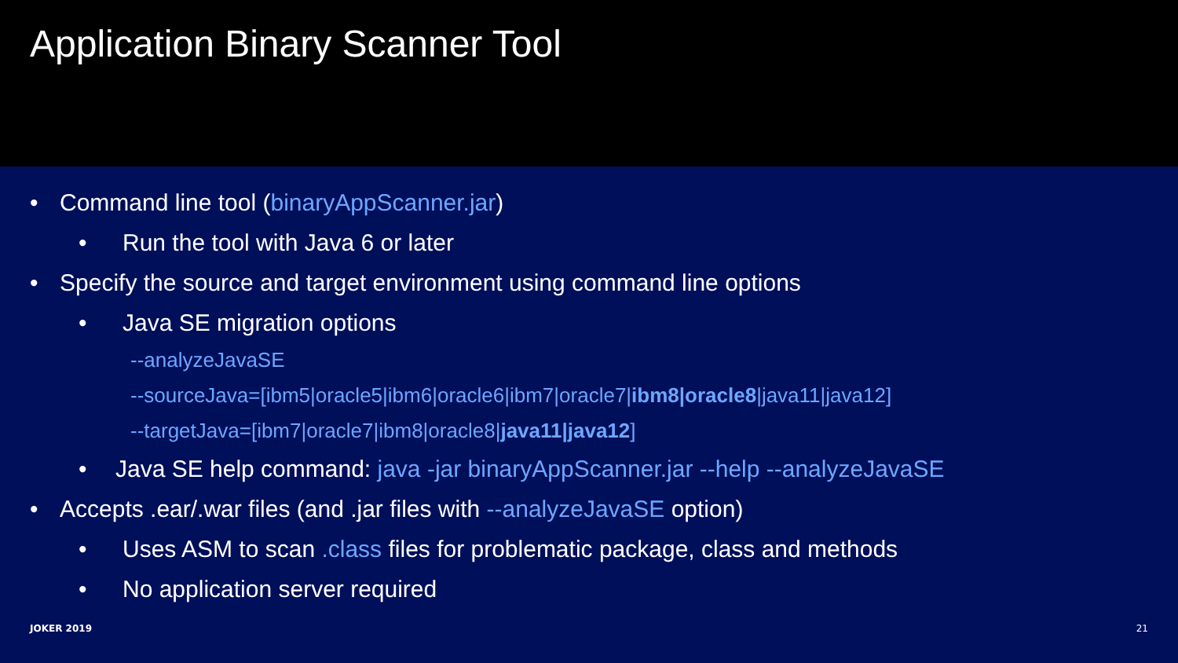Application Binary Scanner Tool
• Command line tool (binaryAppScanner.jar)
• Run the tool with Java 6 or later
• Specify the source and target environment using command line options
• Java SE migration options
--analyzeJavaSE
--sourceJava=[ibm5|oracle5|ibm6|oracle6|ibm7|oracle7| ibm8|oracle8 |java11|java12]
--targetJava=[ibm7|oracle7|ibm8|oracle8| java11|java12]
• Java SE help command: java -jar binaryAppScanner.jar --help --analyzeJavaSE
• Accepts .ear/.war files (and .jar files with --analyzeJavaSE option)
• Uses ASM to scan .class files for problematic package, class and methods
• No application server required
JOKER 2019 21